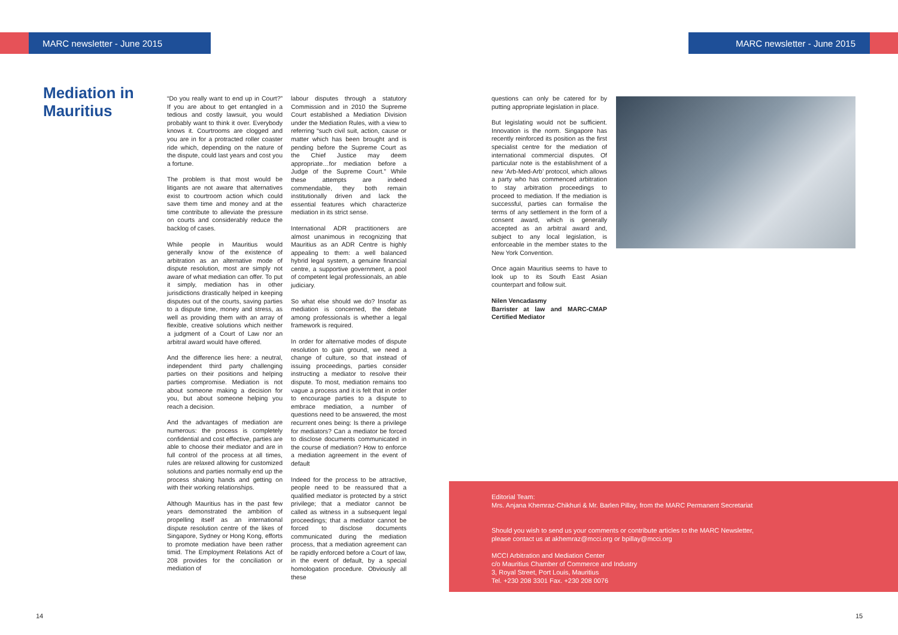MARC newsletter - June 2015 MARC newsletter - June 2015
Mediation in
Mauritius
“Do you really want to end up in Court?” If you are about to get entangled in a tedious and costly lawsuit, you would probably want to think it over. Everybody knows it. Courtrooms are clogged and you are in for a protracted roller coaster ride which, depending on the nature of the dispute, could last years and cost you a fortune.
The problem is that most would be litigants are not aware that alternatives exist to courtroom action which could save them time and money and at the time contribute to alleviate the pressure on courts and considerably reduce the backlog of cases.
While people in Mauritius would generally know of the existence of arbitration as an alternative mode of dispute resolution, most are simply not aware of what mediation can offer. To put it simply, mediation has in other jurisdictions drastically helped in keeping disputes out of the courts, saving parties to a dispute time, money and stress, as well as providing them with an array of flexible, creative solutions which neither a judgment of a Court of Law nor an arbitral award would have offered.
And the difference lies here: a neutral, independent third party challenging parties on their positions and helping parties compromise. Mediation is not about someone making a decision for you, but about someone helping you reach a decision.
And the advantages of mediation are numerous: the process is completely confidential and cost effective, parties are able to choose their mediator and are in full control of the process at all times, rules are relaxed allowing for customized solutions and parties normally end up the process shaking hands and getting on with their working relationships.
Although Mauritius has in the past few years demonstrated the ambition of propelling itself as an international dispute resolution centre of the likes of Singapore, Sydney or Hong Kong, efforts to promote mediation have been rather timid. The Employment Relations Act of 208 provides for the conciliation or mediation of
labour disputes through a statutory Commission and in 2010 the Supreme Court established a Mediation Division under the Mediation Rules, with a view to referring “such civil suit, action, cause or matter which has been brought and is pending before the Supreme Court as the Chief Justice may deem appropriate…for mediation before a Judge of the Supreme Court.” While these attempts are indeed commendable, they both remain institutionally driven and lack the essential features which characterize mediation in its strict sense.
International ADR practitioners are almost unanimous in recognizing that Mauritius as an ADR Centre is highly appealing to them: a well balanced hybrid legal system, a genuine financial centre, a supportive government, a pool of competent legal professionals, an able judiciary.
So what else should we do? Insofar as mediation is concerned, the debate among professionals is whether a legal framework is required.
In order for alternative modes of dispute resolution to gain ground, we need a change of culture, so that instead of issuing proceedings, parties consider instructing a mediator to resolve their dispute. To most, mediation remains too vague a process and it is felt that in order to encourage parties to a dispute to embrace mediation, a number of questions need to be answered, the most recurrent ones being: Is there a privilege for mediators? Can a mediator be forced to disclose documents communicated in the course of mediation? How to enforce a mediation agreement in the event of default
Indeed for the process to be attractive, people need to be reassured that a qualified mediator is protected by a strict privilege; that a mediator cannot be called as witness in a subsequent legal proceedings; that a mediator cannot be forced to disclose documents communicated during the mediation process, that a mediation agreement can be rapidly enforced before a Court of law, in the event of default, by a special homologation procedure. Obviously all these
questions can only be catered for by putting appropriate legislation in place.
But legislating would not be sufficient. Innovation is the norm. Singapore has recently reinforced its position as the first specialist centre for the mediation of international commercial disputes. Of particular note is the establishment of a new ‘Arb-Med-Arb’ protocol, which allows a party who has commenced arbitration to stay arbitration proceedings to proceed to mediation. If the mediation is successful, parties can formalise the terms of any settlement in the form of a consent award, which is generally accepted as an arbitral award and, subject to any local legislation, is enforceable in the member states to the New York Convention.
Once again Mauritius seems to have to look up to its South East Asian counterpart and follow suit.
Nilen Vencadasmy
Barrister at law and MARC-CMAP Certified Mediator
Editorial Team:
Mrs. Anjana Khemraz-Chikhuri & Mr. Barlen Pillay, from the MARC Permanent Secretariat
Should you wish to send us your comments or contribute articles to the MARC Newsletter,
please contact us at akhemraz@mcci.org or bpillay@mcci.org
MCCI Arbitration and Mediation Center
c/o Mauritius Chamber of Commerce and Industry
3, Royal Street, Port Louis, Mauritius
Tel. +230 208 3301 Fax. +230 208 0076
14 15